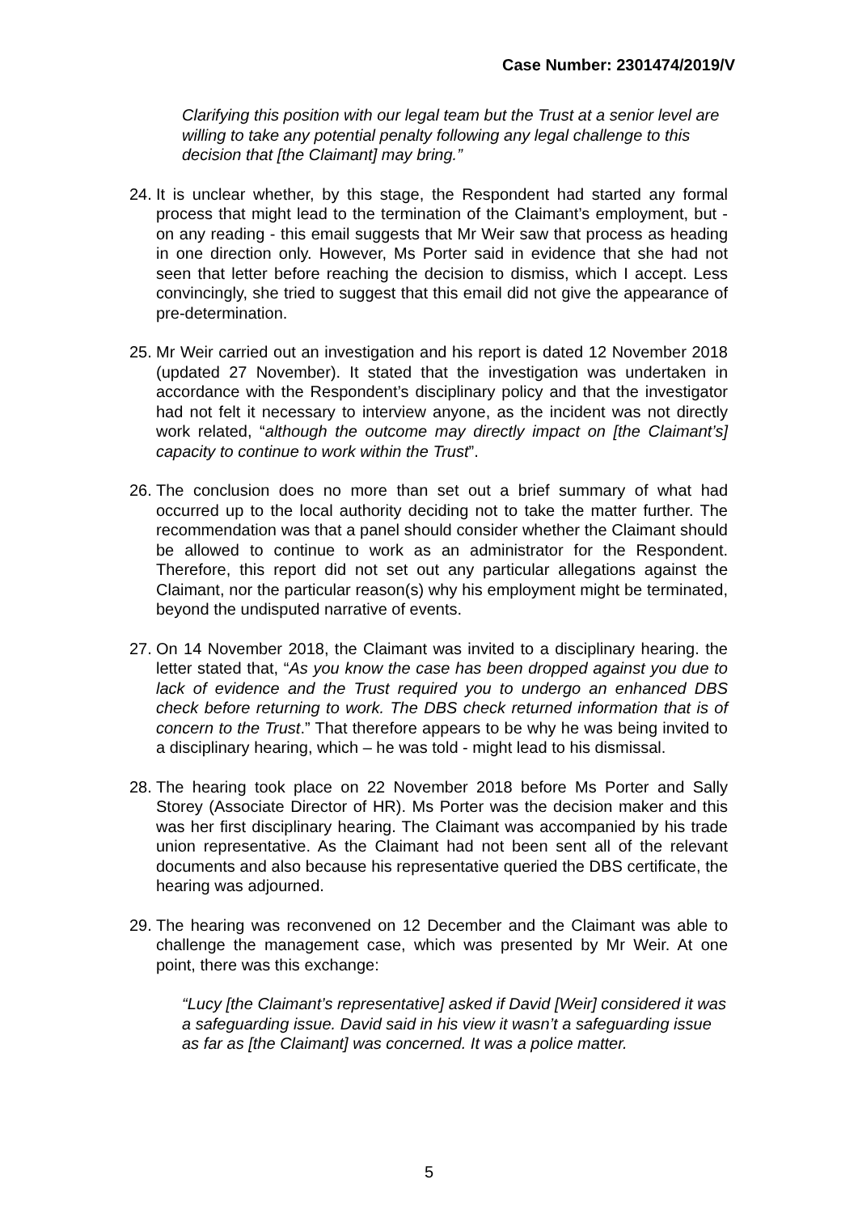Case Number: 2301474/2019/V
Clarifying this position with our legal team but the Trust at a senior level are willing to take any potential penalty following any legal challenge to this decision that [the Claimant] may bring.”
24. It is unclear whether, by this stage, the Respondent had started any formal process that might lead to the termination of the Claimant’s employment, but - on any reading - this email suggests that Mr Weir saw that process as heading in one direction only. However, Ms Porter said in evidence that she had not seen that letter before reaching the decision to dismiss, which I accept. Less convincingly, she tried to suggest that this email did not give the appearance of pre-determination.
25. Mr Weir carried out an investigation and his report is dated 12 November 2018 (updated 27 November). It stated that the investigation was undertaken in accordance with the Respondent’s disciplinary policy and that the investigator had not felt it necessary to interview anyone, as the incident was not directly work related, “although the outcome may directly impact on [the Claimant’s] capacity to continue to work within the Trust”.
26. The conclusion does no more than set out a brief summary of what had occurred up to the local authority deciding not to take the matter further. The recommendation was that a panel should consider whether the Claimant should be allowed to continue to work as an administrator for the Respondent. Therefore, this report did not set out any particular allegations against the Claimant, nor the particular reason(s) why his employment might be terminated, beyond the undisputed narrative of events.
27. On 14 November 2018, the Claimant was invited to a disciplinary hearing. the letter stated that, “As you know the case has been dropped against you due to lack of evidence and the Trust required you to undergo an enhanced DBS check before returning to work. The DBS check returned information that is of concern to the Trust.” That therefore appears to be why he was being invited to a disciplinary hearing, which – he was told - might lead to his dismissal.
28. The hearing took place on 22 November 2018 before Ms Porter and Sally Storey (Associate Director of HR). Ms Porter was the decision maker and this was her first disciplinary hearing. The Claimant was accompanied by his trade union representative. As the Claimant had not been sent all of the relevant documents and also because his representative queried the DBS certificate, the hearing was adjourned.
29. The hearing was reconvened on 12 December and the Claimant was able to challenge the management case, which was presented by Mr Weir. At one point, there was this exchange:
“Lucy [the Claimant’s representative] asked if David [Weir] considered it was a safeguarding issue. David said in his view it wasn’t a safeguarding issue as far as [the Claimant] was concerned. It was a police matter.
5